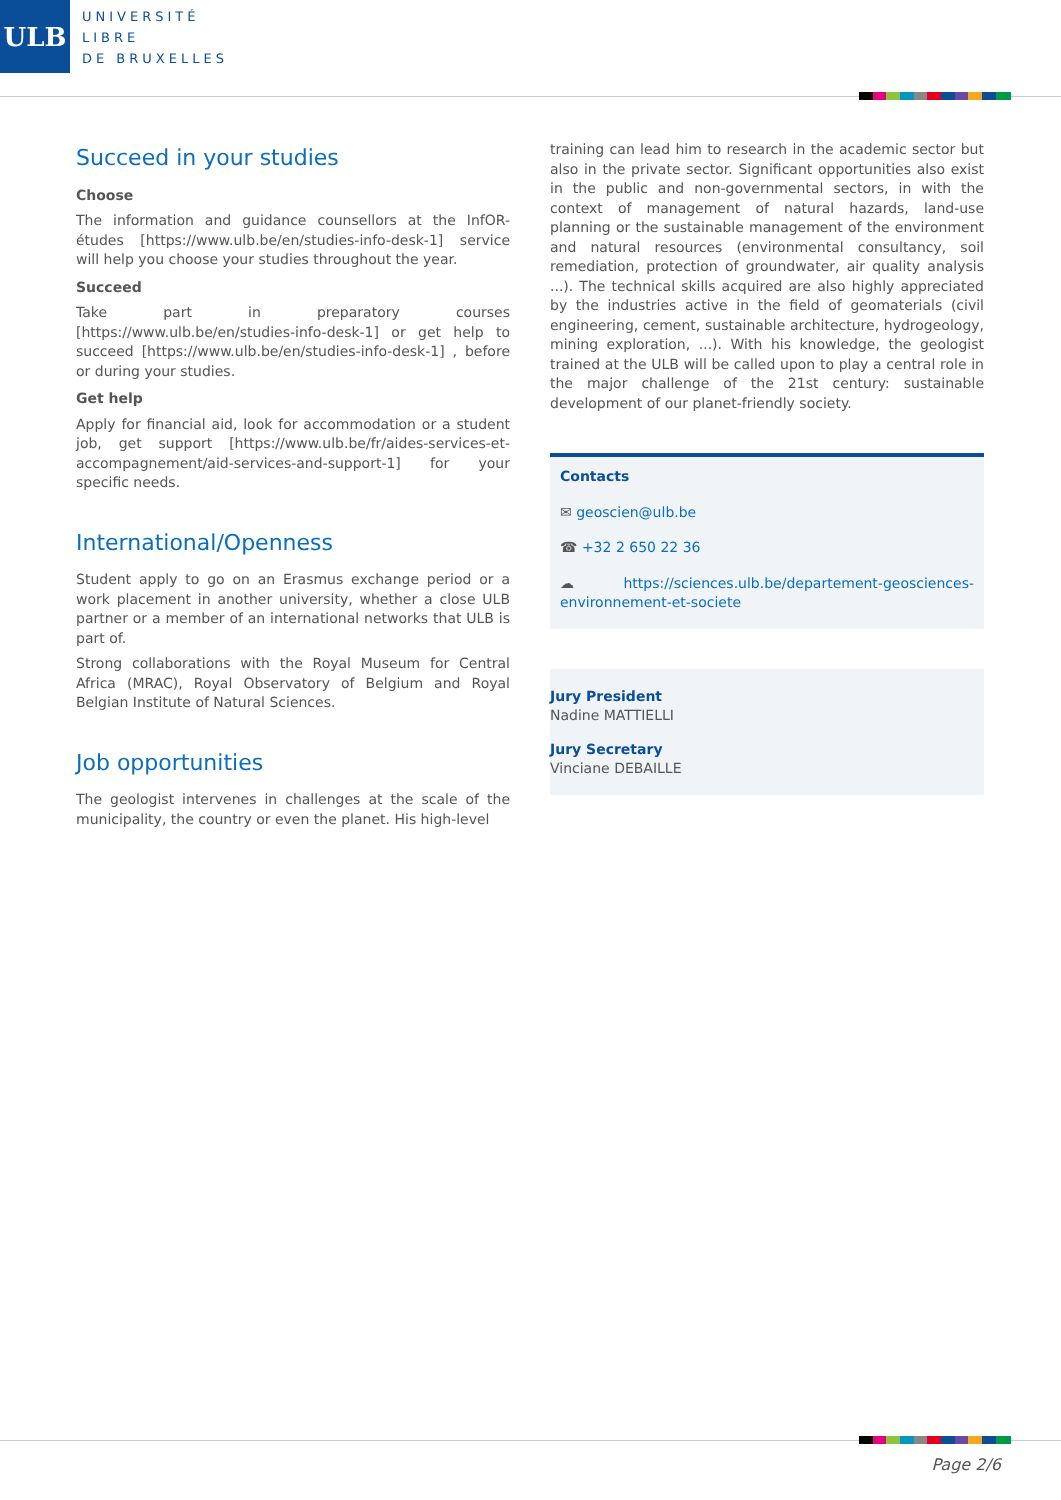ULB
UNIVERSITÉ
LIBRE
DE BRUXELLES
Succeed in your studies
Choose
The information and guidance counsellors at the InfOR-études [https://www.ulb.be/en/studies-info-desk-1] service will help you choose your studies throughout the year.
Succeed
Take part in preparatory courses [https://www.ulb.be/en/studies-info-desk-1] or get help to succeed [https://www.ulb.be/en/studies-info-desk-1] , before or during your studies.
Get help
Apply for financial aid, look for accommodation or a student job, get support [https://www.ulb.be/fr/aides-services-et-accompagnement/aid-services-and-support-1] for your specific needs.
International/Openness
Student apply to go on an Erasmus exchange period or a work placement in another university, whether a close ULB partner or a member of an international networks that ULB is part of.
Strong collaborations with the Royal Museum for Central Africa (MRAC), Royal Observatory of Belgium and Royal Belgian Institute of Natural Sciences.
Job opportunities
The geologist intervenes in challenges at the scale of the municipality, the country or even the planet. His high-level
training can lead him to research in the academic sector but also in the private sector. Significant opportunities also exist in the public and non-governmental sectors, in with the context of management of natural hazards, land-use planning or the sustainable management of the environment and natural resources (environmental consultancy, soil remediation, protection of groundwater, air quality analysis ...). The technical skills acquired are also highly appreciated by the industries active in the field of geomaterials (civil engineering, cement, sustainable architecture, hydrogeology, mining exploration, ...). With his knowledge, the geologist trained at the ULB will be called upon to play a central role in the major challenge of the 21st century: sustainable development of our planet-friendly society.
Contacts
✉ geoscien@ulb.be
☎ +32 2 650 22 36
☁ https://sciences.ulb.be/departement-geosciences-environnement-et-societe
Jury President
Nadine MATTIELLI
Jury Secretary
Vinciane DEBAILLE
Page 2/6